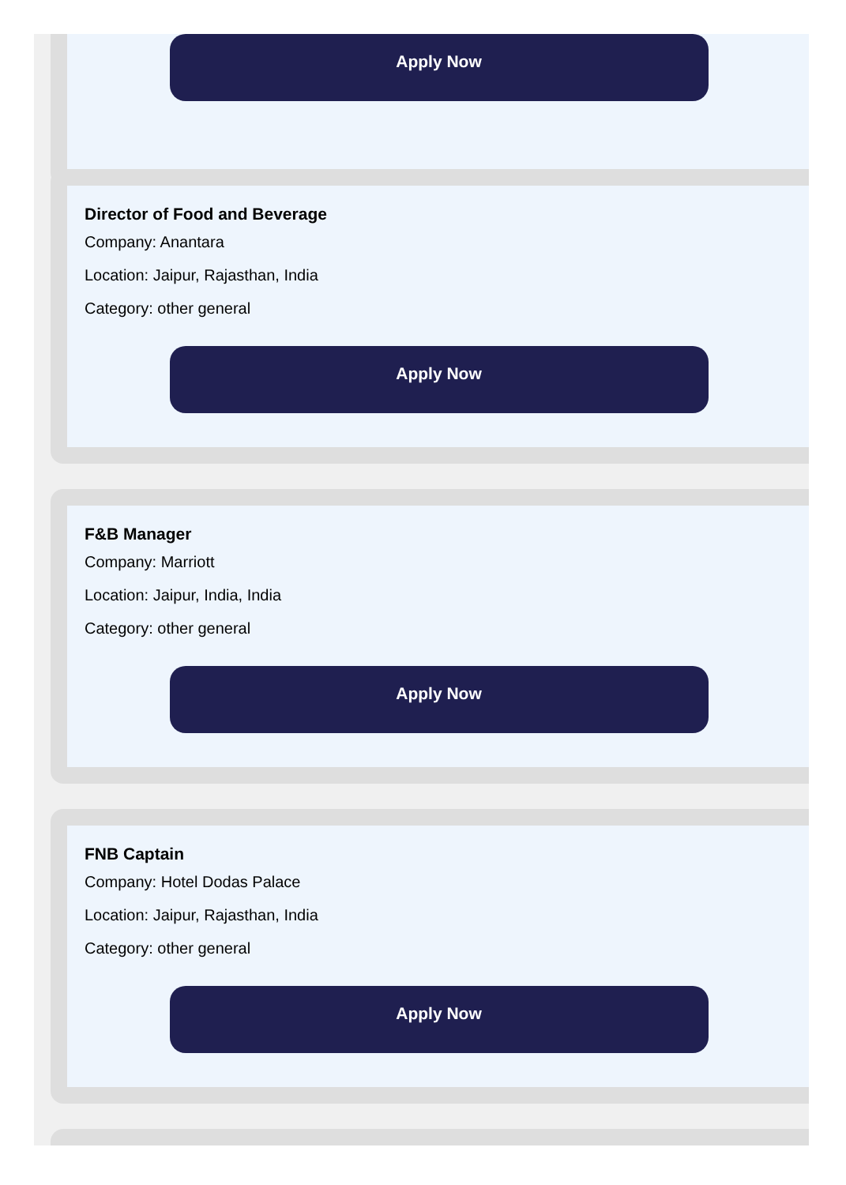Apply Now
Director of Food and Beverage
Company: Anantara
Location: Jaipur, Rajasthan, India
Category: other general
Apply Now
F&B Manager
Company: Marriott
Location: Jaipur, India, India
Category: other general
Apply Now
FNB Captain
Company: Hotel Dodas Palace
Location: Jaipur, Rajasthan, India
Category: other general
Apply Now